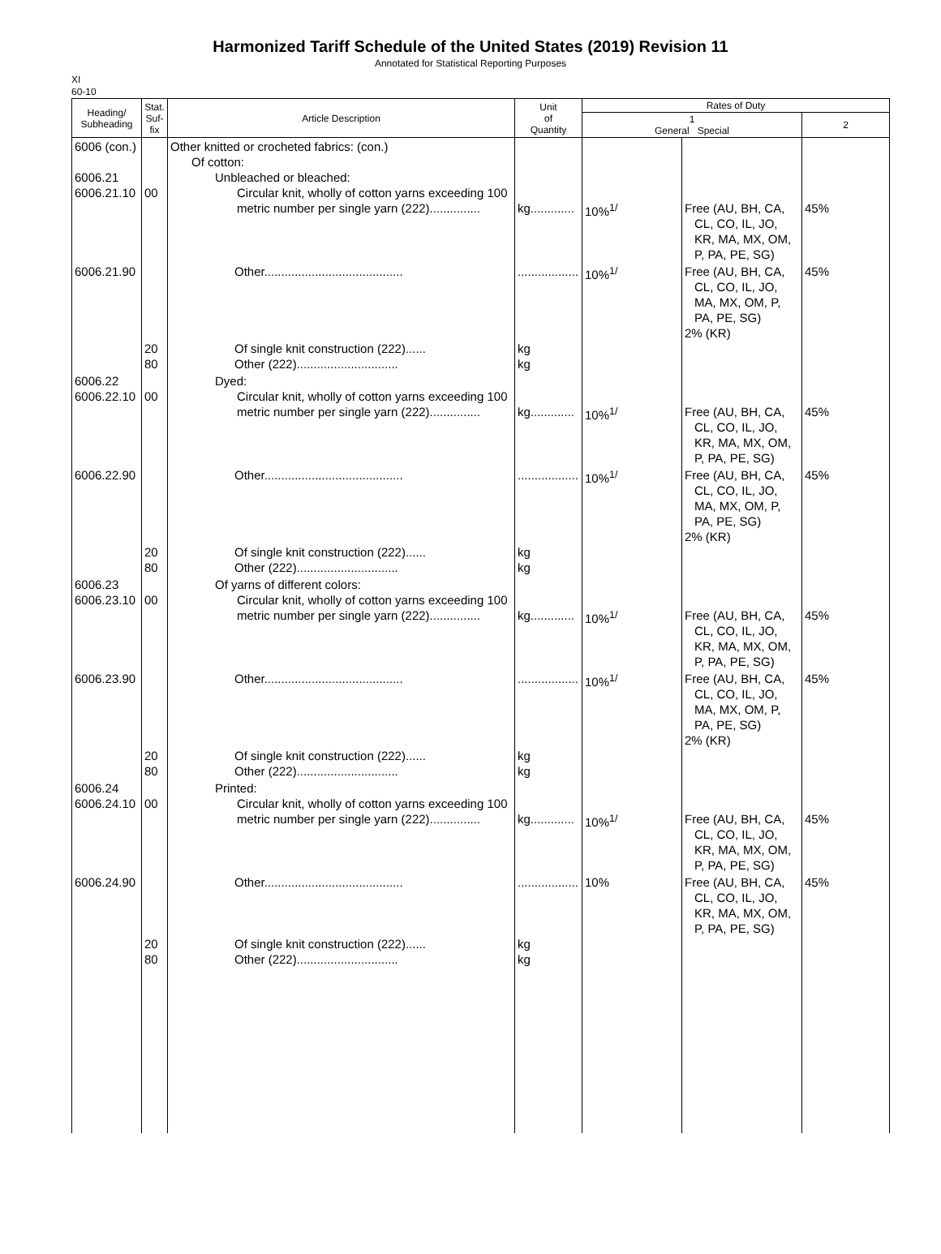Harmonized Tariff Schedule of the United States (2019) Revision 11
Annotated for Statistical Reporting Purposes
XI
60-10
| Heading/ Subheading | Stat. Suf- fix | Article Description | Unit of Quantity | Rates of Duty | | |
| --- | --- | --- | --- | --- | --- | --- |
| | | | | 1 General Special | | 2 |
| 6006 (con.) 6006.21 6006.21.10 | 00 | Other knitted or crocheted fabrics: (con.) Of cotton: Unbleached or bleached: Circular knit, wholly of cotton yarns exceeding 100 metric number per single yarn (222)............... | kg............. | 10%<sup>1/</sup> | Free (AU, BH, CA, CL, CO, IL, JO, KR, MA, MX, OM, P, PA, PE, SG) | 45% |
| 6006.21.90 | 20 80 | Other......................................... Of single knit construction (222)...... Other (222).............................. | .................. kg kg | 10%<sup>1/</sup> | Free (AU, BH, CA, CL, CO, IL, JO, MA, MX, OM, P, PA, PE, SG) 2% (KR) | 45% |
| 6006.22 6006.22.10 | 00 | Dyed: Circular knit, wholly of cotton yarns exceeding 100 metric number per single yarn (222)............... | kg............. | 10%<sup>1/</sup> | Free (AU, BH, CA, CL, CO, IL, JO, KR, MA, MX, OM, P, PA, PE, SG) | 45% |
| 6006.22.90 | 20 80 | Other......................................... Of single knit construction (222)...... Other (222).............................. | .................. kg kg | 10%<sup>1/</sup> | Free (AU, BH, CA, CL, CO, IL, JO, MA, MX, OM, P, PA, PE, SG) 2% (KR) | 45% |
| 6006.23 6006.23.10 | 00 | Of yarns of different colors: Circular knit, wholly of cotton yarns exceeding 100 metric number per single yarn (222)............... | kg............. | 10%<sup>1/</sup> | Free (AU, BH, CA, CL, CO, IL, JO, KR, MA, MX, OM, P, PA, PE, SG) | 45% |
| 6006.23.90 | 20 80 | Other......................................... Of single knit construction (222)...... Other (222).............................. | .................. kg kg | 10%<sup>1/</sup> | Free (AU, BH, CA, CL, CO, IL, JO, MA, MX, OM, P, PA, PE, SG) 2% (KR) | 45% |
| 6006.24 6006.24.10 | 00 | Printed: Circular knit, wholly of cotton yarns exceeding 100 metric number per single yarn (222)............... | kg............. | 10%<sup>1/</sup> | Free (AU, BH, CA, CL, CO, IL, JO, KR, MA, MX, OM, P, PA, PE, SG) | 45% |
| 6006.24.90 | 20 80 | Other......................................... Of single knit construction (222)...... Other (222).............................. | .................. kg kg | 10% | Free (AU, BH, CA, CL, CO, IL, JO, KR, MA, MX, OM, P, PA, PE, SG) | 45% |